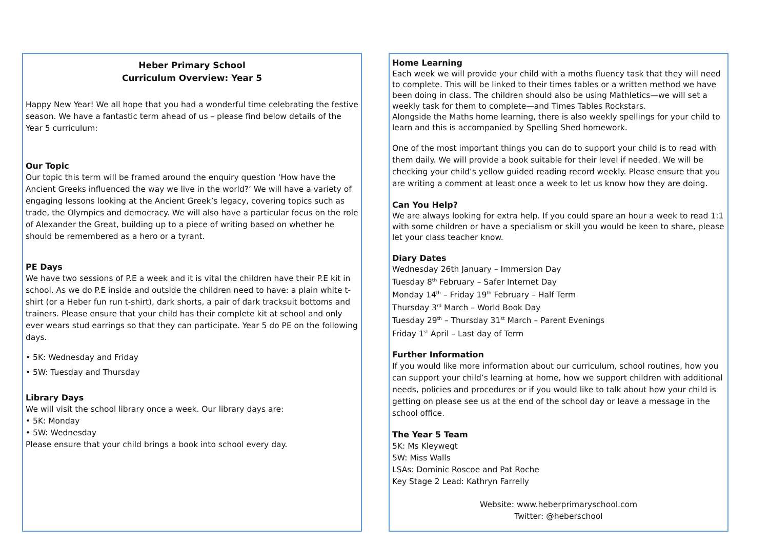Heber Primary School
Curriculum Overview: Year 5
Happy New Year! We all hope that you had a wonderful time celebrating the festive season. We have a fantastic term ahead of us – please find below details of the Year 5 curriculum:
Our Topic
Our topic this term will be framed around the enquiry question ‘How have the Ancient Greeks influenced the way we live in the world?’ We will have a variety of engaging lessons looking at the Ancient Greek’s legacy, covering topics such as trade, the Olympics and democracy. We will also have a particular focus on the role of Alexander the Great, building up to a piece of writing based on whether he should be remembered as a hero or a tyrant.
PE Days
We have two sessions of P.E a week and it is vital the children have their P.E kit in school. As we do P.E inside and outside the children need to have: a plain white t-shirt (or a Heber fun run t-shirt), dark shorts, a pair of dark tracksuit bottoms and trainers. Please ensure that your child has their complete kit at school and only ever wears stud earrings so that they can participate. Year 5 do PE on the following days.
• 5K: Wednesday and Friday
• 5W: Tuesday and Thursday
Library Days
We will visit the school library once a week. Our library days are:
• 5K: Monday
• 5W: Wednesday
Please ensure that your child brings a book into school every day.
Home Learning
Each week we will provide your child with a moths fluency task that they will need to complete. This will be linked to their times tables or a written method we have been doing in class. The children should also be using Mathletics—we will set a weekly task for them to complete—and Times Tables Rockstars.
Alongside the Maths home learning, there is also weekly spellings for your child to learn and this is accompanied by Spelling Shed homework.
One of the most important things you can do to support your child is to read with them daily. We will provide a book suitable for their level if needed. We will be checking your child’s yellow guided reading record weekly. Please ensure that you are writing a comment at least once a week to let us know how they are doing.
Can You Help?
We are always looking for extra help. If you could spare an hour a week to read 1:1 with some children or have a specialism or skill you would be keen to share, please let your class teacher know.
Diary Dates
Wednesday 26th January – Immersion Day
Tuesday 8<sup>th</sup> February – Safer Internet Day
Monday 14<sup>th</sup> – Friday 19<sup>th</sup> February – Half Term
Thursday 3<sup>rd</sup> March – World Book Day
Tuesday 29<sup>th</sup> – Thursday 31<sup>st</sup> March – Parent Evenings
Friday 1<sup>st</sup> April – Last day of Term
Further Information
If you would like more information about our curriculum, school routines, how you can support your child’s learning at home, how we support children with additional needs, policies and procedures or if you would like to talk about how your child is getting on please see us at the end of the school day or leave a message in the school office.
The Year 5 Team
5K: Ms Kleywegt
5W: Miss Walls
LSAs: Dominic Roscoe and Pat Roche
Key Stage 2 Lead: Kathryn Farrelly
Website: www.heberprimaryschool.com
Twitter: @heberschool